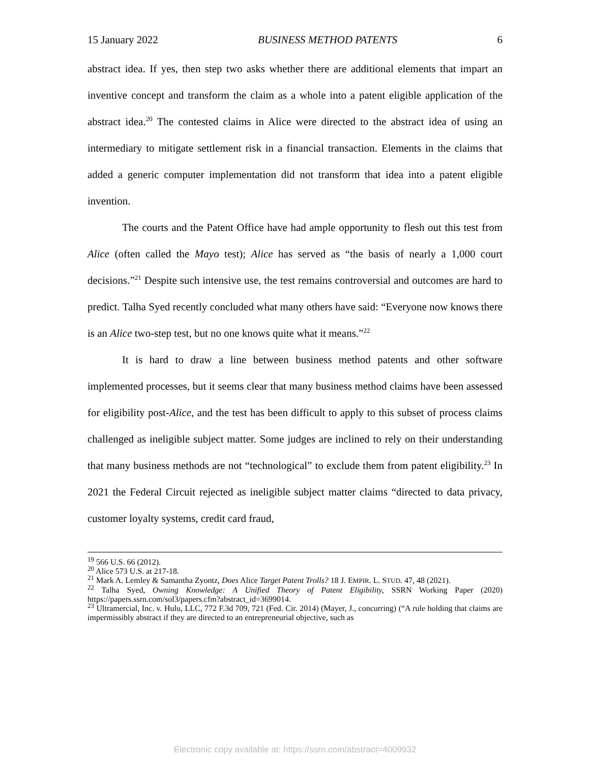15 January 2022 BUSINESS METHOD PATENTS 6
abstract idea. If yes, then step two asks whether there are additional elements that impart an inventive concept and transform the claim as a whole into a patent eligible application of the abstract idea.<sup>20</sup> The contested claims in Alice were directed to the abstract idea of using an intermediary to mitigate settlement risk in a financial transaction. Elements in the claims that added a generic computer implementation did not transform that idea into a patent eligible invention.
The courts and the Patent Office have had ample opportunity to flesh out this test from Alice (often called the Mayo test); Alice has served as “the basis of nearly a 1,000 court decisions.”<sup>21</sup> Despite such intensive use, the test remains controversial and outcomes are hard to predict. Talha Syed recently concluded what many others have said: “Everyone now knows there is an Alice two-step test, but no one knows quite what it means.”<sup>22</sup>
It is hard to draw a line between business method patents and other software implemented processes, but it seems clear that many business method claims have been assessed for eligibility post-Alice, and the test has been difficult to apply to this subset of process claims challenged as ineligible subject matter. Some judges are inclined to rely on their understanding that many business methods are not “technological” to exclude them from patent eligibility.<sup>23</sup> In 2021 the Federal Circuit rejected as ineligible subject matter claims “directed to data privacy, customer loyalty systems, credit card fraud,
<sup>19</sup> 566 U.S. 66 (2012).
<sup>20</sup> Alice 573 U.S. at 217-18.
<sup>21</sup> Mark A. Lemley & Samantha Zyontz, Does Alice Target Patent Trolls? 18 J. EMPIR. L. STUD. 47, 48 (2021).
<sup>22</sup> Talha Syed, Owning Knowledge: A Unified Theory of Patent Eligibility, SSRN Working Paper (2020) https://papers.ssrn.com/sol3/papers.cfm?abstract_id=3699014.
<sup>23</sup> Ultramercial, Inc. v. Hulu, LLC, 772 F.3d 709, 721 (Fed. Cir. 2014) (Mayer, J., concurring) (“A rule holding that claims are impermissibly abstract if they are directed to an entrepreneurial objective, such as
Electronic copy available at: https://ssrn.com/abstract=4009932